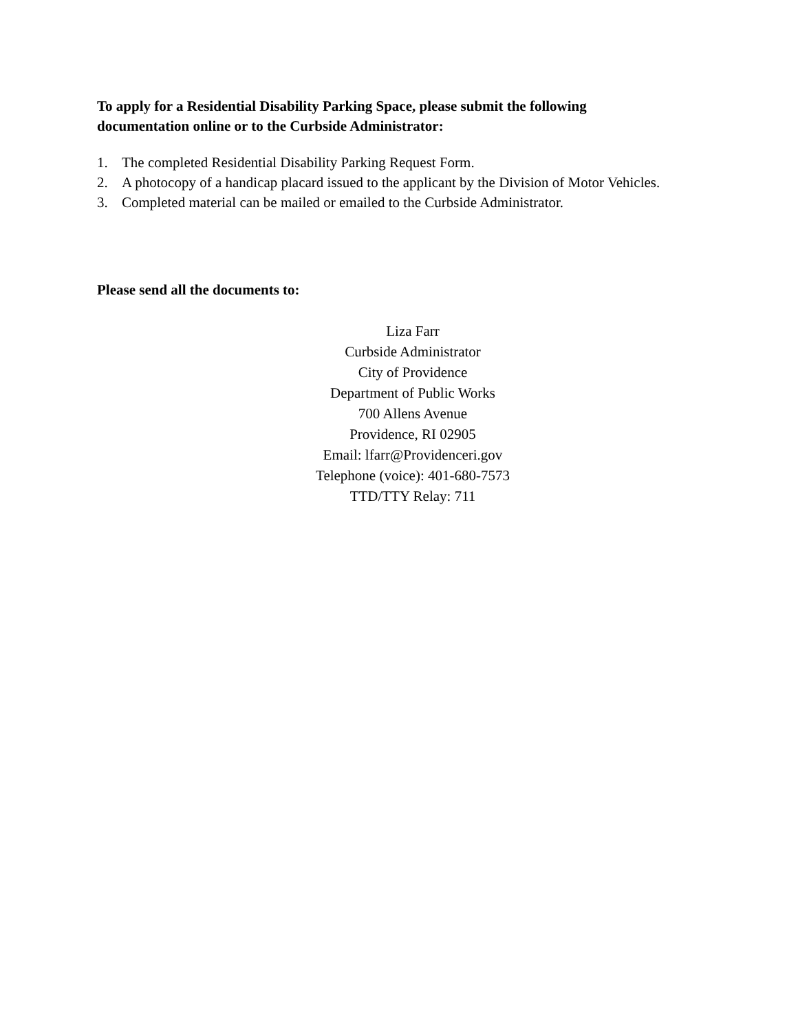To apply for a Residential Disability Parking Space, please submit the following documentation online or to the Curbside Administrator:
1. The completed Residential Disability Parking Request Form.
2. A photocopy of a handicap placard issued to the applicant by the Division of Motor Vehicles.
3. Completed material can be mailed or emailed to the Curbside Administrator.
Please send all the documents to:
Liza Farr
Curbside Administrator
City of Providence
Department of Public Works
700 Allens Avenue
Providence, RI 02905
Email: lfarr@Providenceri.gov
Telephone (voice): 401-680-7573
TTD/TTY Relay: 711